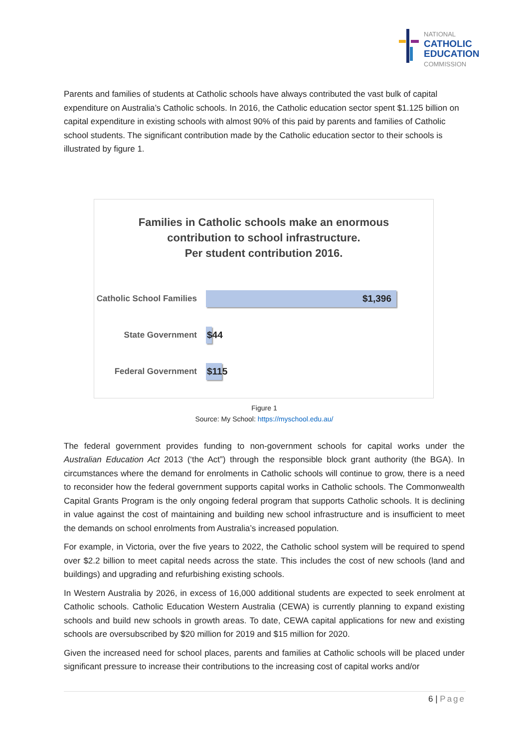NATIONAL
CATHOLIC
EDUCATION
COMMISSION
Parents and families of students at Catholic schools have always contributed the vast bulk of capital expenditure on Australia’s Catholic schools. In 2016, the Catholic education sector spent $1.125 billion on capital expenditure in existing schools with almost 90% of this paid by parents and families of Catholic school students. The significant contribution made by the Catholic education sector to their schools is illustrated by figure 1.
Families in Catholic schools make an enormous
contribution to school infrastructure.
Per student contribution 2016.
Catholic School Families
$1,396
State Government
$44
Federal Government
$115
Figure 1
Source: My School: https://myschool.edu.au/
The federal government provides funding to non-government schools for capital works under the Australian Education Act 2013 (‘the Act”) through the responsible block grant authority (the BGA). In circumstances where the demand for enrolments in Catholic schools will continue to grow, there is a need to reconsider how the federal government supports capital works in Catholic schools. The Commonwealth Capital Grants Program is the only ongoing federal program that supports Catholic schools. It is declining in value against the cost of maintaining and building new school infrastructure and is insufficient to meet the demands on school enrolments from Australia’s increased population.
For example, in Victoria, over the five years to 2022, the Catholic school system will be required to spend over $2.2 billion to meet capital needs across the state. This includes the cost of new schools (land and buildings) and upgrading and refurbishing existing schools.
In Western Australia by 2026, in excess of 16,000 additional students are expected to seek enrolment at Catholic schools. Catholic Education Western Australia (CEWA) is currently planning to expand existing schools and build new schools in growth areas. To date, CEWA capital applications for new and existing schools are oversubscribed by $20 million for 2019 and $15 million for 2020.
Given the increased need for school places, parents and families at Catholic schools will be placed under significant pressure to increase their contributions to the increasing cost of capital works and/or
6 | Page